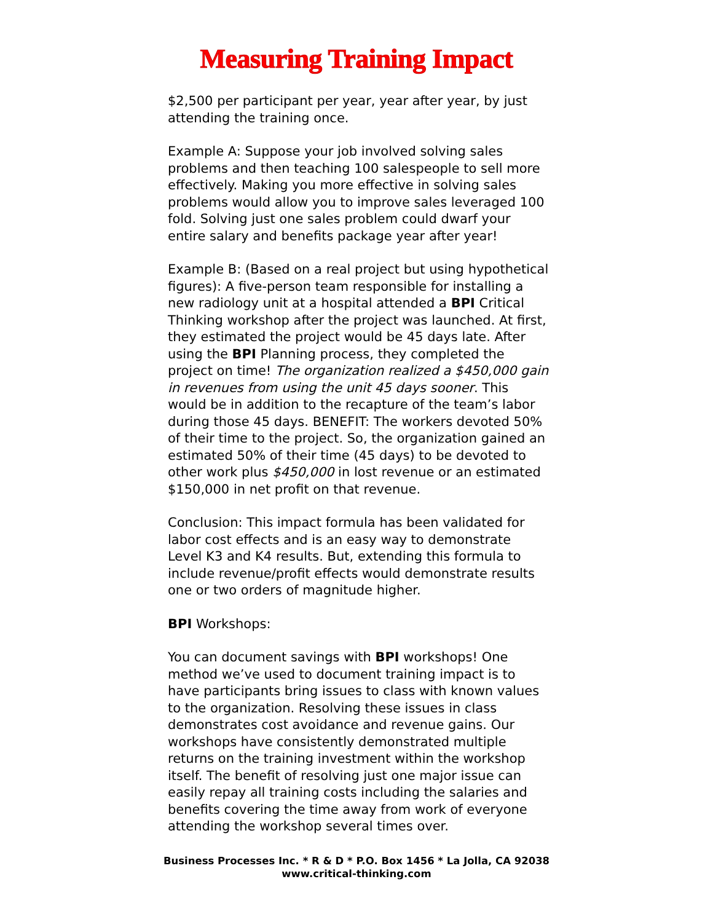Measuring Training Impact
$2,500 per participant per year, year after year, by just attending the training once.
Example A: Suppose your job involved solving sales problems and then teaching 100 salespeople to sell more effectively. Making you more effective in solving sales problems would allow you to improve sales leveraged 100 fold. Solving just one sales problem could dwarf your entire salary and benefits package year after year!
Example B: (Based on a real project but using hypothetical figures): A five-person team responsible for installing a new radiology unit at a hospital attended a BPI Critical Thinking workshop after the project was launched. At first, they estimated the project would be 45 days late. After using the BPI Planning process, they completed the project on time! The organization realized a $450,000 gain in revenues from using the unit 45 days sooner. This would be in addition to the recapture of the team’s labor during those 45 days. BENEFIT: The workers devoted 50% of their time to the project. So, the organization gained an estimated 50% of their time (45 days) to be devoted to other work plus $450,000 in lost revenue or an estimated $150,000 in net profit on that revenue.
Conclusion: This impact formula has been validated for labor cost effects and is an easy way to demonstrate Level K3 and K4 results. But, extending this formula to include revenue/profit effects would demonstrate results one or two orders of magnitude higher.
BPI Workshops:
You can document savings with BPI workshops! One method we’ve used to document training impact is to have participants bring issues to class with known values to the organization. Resolving these issues in class demonstrates cost avoidance and revenue gains. Our workshops have consistently demonstrated multiple returns on the training investment within the workshop itself. The benefit of resolving just one major issue can easily repay all training costs including the salaries and benefits covering the time away from work of everyone attending the workshop several times over.
Business Processes Inc. * R & D * P.O. Box 1456 * La Jolla, CA 92038
www.critical-thinking.com